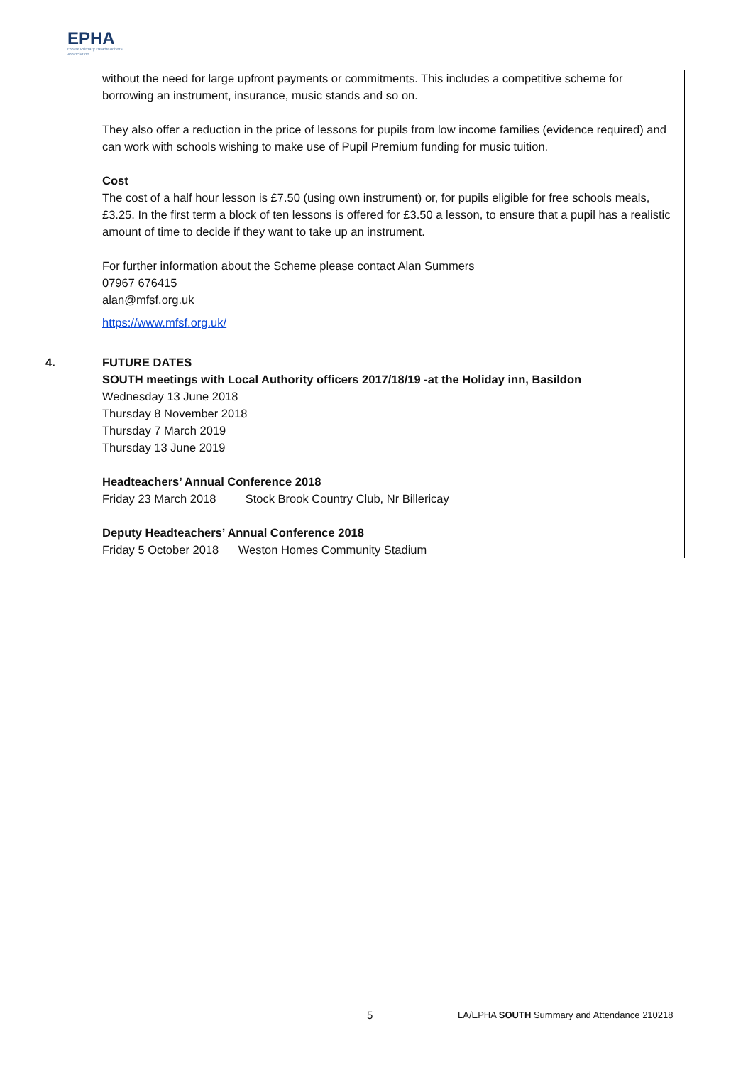EPHA
Essex Primary Headteachers' Association
without the need for large upfront payments or commitments. This includes a competitive scheme for borrowing an instrument, insurance, music stands and so on.
They also offer a reduction in the price of lessons for pupils from low income families (evidence required) and can work with schools wishing to make use of Pupil Premium funding for music tuition.
Cost
The cost of a half hour lesson is £7.50 (using own instrument) or, for pupils eligible for free schools meals, £3.25. In the first term a block of ten lessons is offered for £3.50 a lesson, to ensure that a pupil has a realistic amount of time to decide if they want to take up an instrument.
For further information about the Scheme please contact Alan Summers
07967 676415
alan@mfsf.org.uk
https://www.mfsf.org.uk/
FUTURE DATES
SOUTH meetings with Local Authority officers 2017/18/19 -at the Holiday inn, Basildon
Wednesday 13 June 2018
Thursday 8 November 2018
Thursday 7 March 2019
Thursday 13 June 2019
Headteachers’ Annual Conference 2018
Friday 23 March 2018 Stock Brook Country Club, Nr Billericay
Deputy Headteachers’ Annual Conference 2018
Friday 5 October 2018 Weston Homes Community Stadium
4.
5 LA/EPHA SOUTH Summary and Attendance 210218